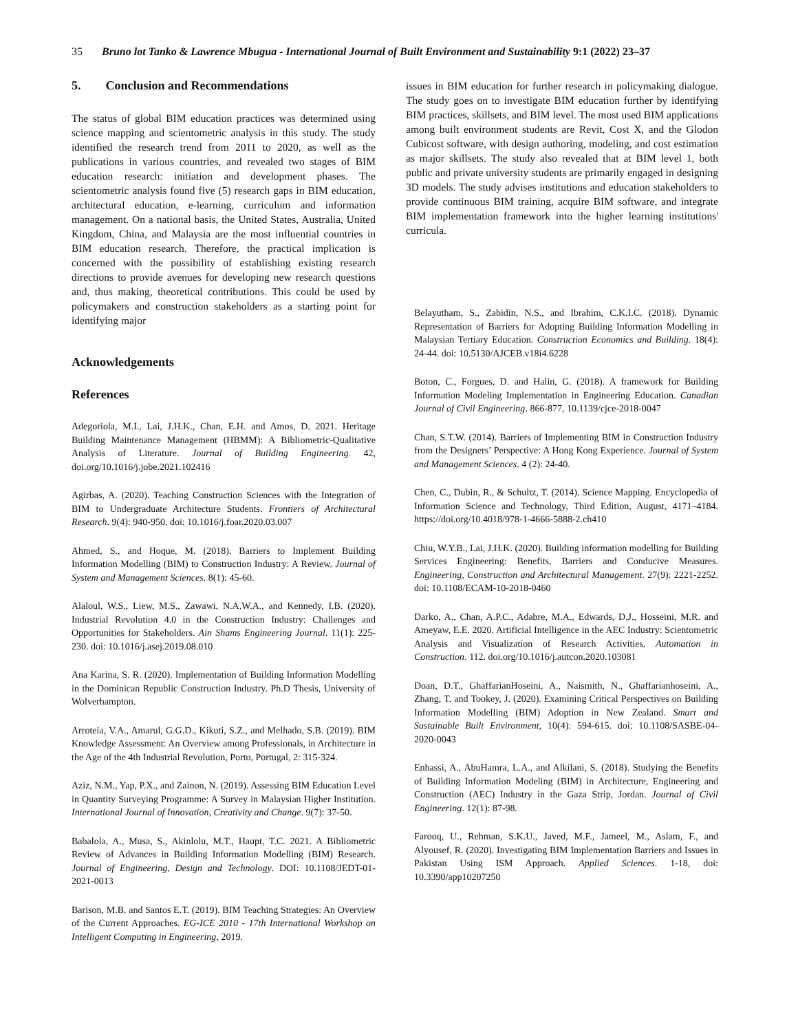35 Bruno lot Tanko & Lawrence Mbugua - International Journal of Built Environment and Sustainability 9:1 (2022) 23–37
5. Conclusion and Recommendations
The status of global BIM education practices was determined using science mapping and scientometric analysis in this study. The study identified the research trend from 2011 to 2020, as well as the publications in various countries, and revealed two stages of BIM education research: initiation and development phases. The scientometric analysis found five (5) research gaps in BIM education, architectural education, e-learning, curriculum and information management. On a national basis, the United States, Australia, United Kingdom, China, and Malaysia are the most influential countries in BIM education research. Therefore, the practical implication is concerned with the possibility of establishing existing research directions to provide avenues for developing new research questions and, thus making, theoretical contributions. This could be used by policymakers and construction stakeholders as a starting point for identifying major
Acknowledgements
References
Adegoriola, M.I., Lai, J.H.K., Chan, E.H. and Amos, D. 2021. Heritage Building Maintenance Management (HBMM): A Bibliometric-Qualitative Analysis of Literature. Journal of Building Engineering. 42, doi.org/10.1016/j.jobe.2021.102416
Agirbas, A. (2020). Teaching Construction Sciences with the Integration of BIM to Undergraduate Architecture Students. Frontiers of Architectural Research. 9(4): 940-950. doi: 10.1016/j.foar.2020.03.007
Ahmed, S., and Hoque, M. (2018). Barriers to Implement Building Information Modelling (BIM) to Construction Industry: A Review. Journal of System and Management Sciences. 8(1): 45-60.
Alaloul, W.S., Liew, M.S., Zawawi, N.A.W.A., and Kennedy, I.B. (2020). Industrial Revolution 4.0 in the Construction Industry: Challenges and Opportunities for Stakeholders. Ain Shams Engineering Journal. 11(1): 225-230. doi: 10.1016/j.asej.2019.08.010
Ana Karina, S. R. (2020). Implementation of Building Information Modelling in the Dominican Republic Construction Industry. Ph.D Thesis, University of Wolverhampton.
Arroteia, V.A., Amarul, G.G.D., Kikuti, S.Z., and Melhado, S.B. (2019). BIM Knowledge Assessment: An Overview among Professionals, in Architecture in the Age of the 4th Industrial Revolution, Porto, Portugal, 2: 315-324.
Aziz, N.M., Yap, P.X., and Zainon, N. (2019). Assessing BIM Education Level in Quantity Surveying Programme: A Survey in Malaysian Higher Institution. International Journal of Innovation, Creativity and Change. 9(7): 37-50.
Babalola, A., Musa, S., Akinlolu, M.T., Haupt, T.C. 2021. A Bibliometric Review of Advances in Building Information Modelling (BIM) Research. Journal of Engineering, Design and Technology. DOI: 10.1108/JEDT-01-2021-0013
Barison, M.B. and Santos E.T. (2019). BIM Teaching Strategies: An Overview of the Current Approaches. EG-ICE 2010 - 17th International Workshop on Intelligent Computing in Engineering, 2019.
issues in BIM education for further research in policymaking dialogue. The study goes on to investigate BIM education further by identifying BIM practices, skillsets, and BIM level. The most used BIM applications among built environment students are Revit, Cost X, and the Glodon Cubicost software, with design authoring, modeling, and cost estimation as major skillsets. The study also revealed that at BIM level 1, both public and private university students are primarily engaged in designing 3D models. The study advises institutions and education stakeholders to provide continuous BIM training, acquire BIM software, and integrate BIM implementation framework into the higher learning institutions' curricula.
Belayutham, S., Zabidin, N.S., and Ibrahim, C.K.I.C. (2018). Dynamic Representation of Barriers for Adopting Building Information Modelling in Malaysian Tertiary Education. Construction Economics and Building. 18(4): 24-44. doi: 10.5130/AJCEB.v18i4.6228
Boton, C., Forgues, D. and Halin, G. (2018). A framework for Building Information Modeling Implementation in Engineering Education. Canadian Journal of Civil Engineering. 866-877, 10.1139/cjce-2018-0047
Chan, S.T.W. (2014). Barriers of Implementing BIM in Construction Industry from the Designers’ Perspective: A Hong Kong Experience. Journal of System and Management Sciences. 4 (2): 24-40.
Chen, C., Dubin, R., & Schultz, T. (2014). Science Mapping. Encyclopedia of Information Science and Technology, Third Edition, August, 4171–4184. https://doi.org/10.4018/978-1-4666-5888-2.ch410
Chiu, W.Y.B., Lai, J.H.K. (2020). Building information modelling for Building Services Engineering: Benefits, Barriers and Conducive Measures. Engineering, Construction and Architectural Management. 27(9): 2221-2252. doi: 10.1108/ECAM-10-2018-0460
Darko, A., Chan, A.P.C., Adabre, M.A., Edwards, D.J., Hosseini, M.R. and Ameyaw, E.E. 2020. Artificial Intelligence in the AEC Industry: Scientometric Analysis and Visualization of Research Activities. Automation in Construction. 112. doi.org/10.1016/j.autcon.2020.103081
Doan, D.T., GhaffarianHoseini, A., Naismith, N., Ghaffarianhoseini, A., Zhang, T. and Tookey, J. (2020). Examining Critical Perspectives on Building Information Modelling (BIM) Adoption in New Zealand. Smart and Sustainable Built Environment, 10(4): 594-615. doi: 10.1108/SASBE-04-2020-0043
Enhassi, A., AbuHamra, L.A., and Alkilani, S. (2018). Studying the Benefits of Building Information Modeling (BIM) in Architecture, Engineering and Construction (AEC) Industry in the Gaza Strip, Jordan. Journal of Civil Engineering. 12(1): 87-98.
Farooq, U., Rehman, S.K.U., Javed, M.F., Jameel, M., Aslam, F., and Alyousef, R. (2020). Investigating BIM Implementation Barriers and Issues in Pakistan Using ISM Approach. Applied Sciences. 1-18, doi: 10.3390/app10207250